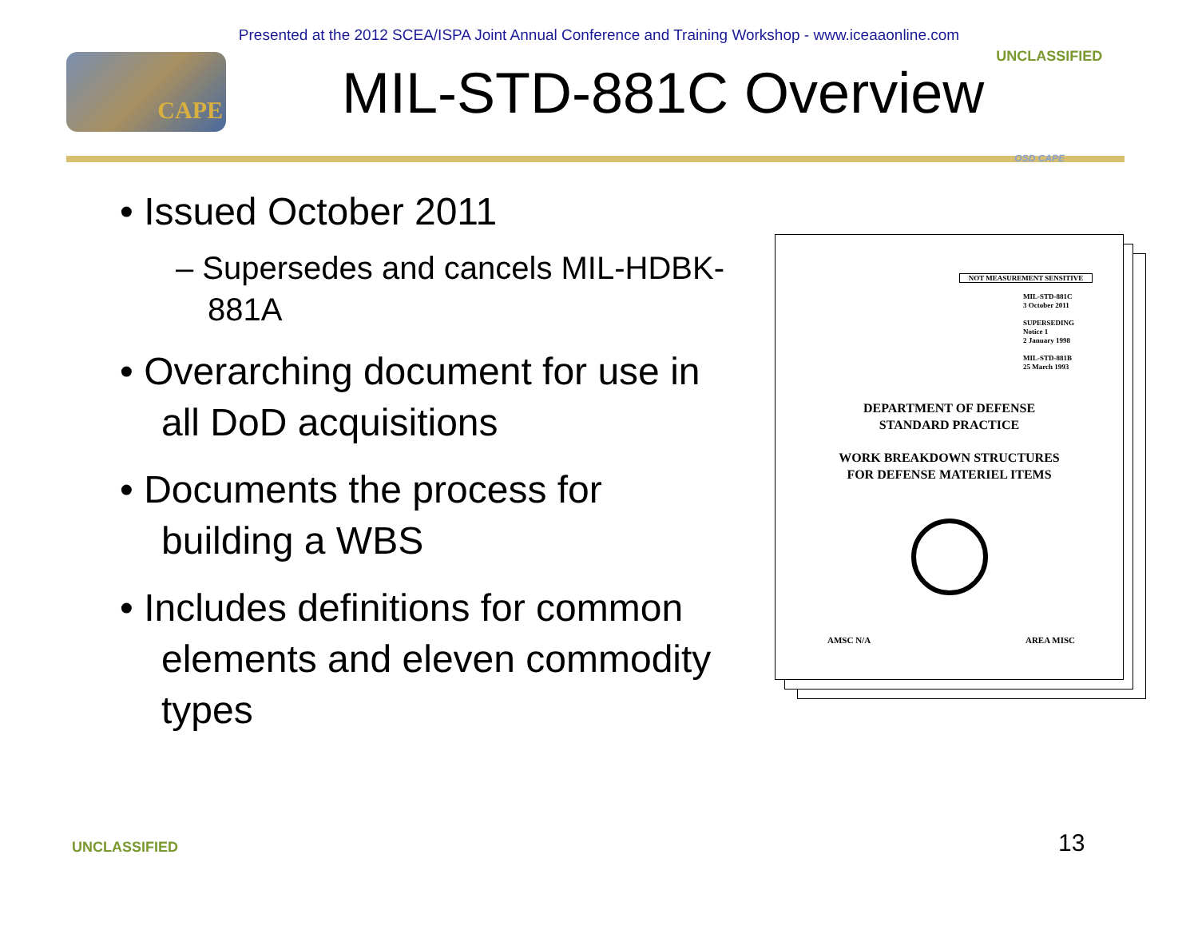Presented at the 2012 SCEA/ISPA Joint Annual Conference and Training Workshop - www.iceaaonline.com
CAPE
MIL-STD-881C Overview
UNCLASSIFIED
OSD CAPE
• Issued October 2011
– Supersedes and cancels MIL-HDBK-881A
• Overarching document for use in all DoD acquisitions
• Documents the process for building a WBS
• Includes definitions for common elements and eleven commodity types
NOT MEASUREMENT SENSITIVE
MIL-STD-881C
3 October 2011
SUPERSEDING
Notice 1
2 January 1998
MIL-STD-881B
25 March 1993
DEPARTMENT OF DEFENSE
STANDARD PRACTICE
WORK BREAKDOWN STRUCTURES
FOR DEFENSE MATERIEL ITEMS
AMSC N/A AREA MISC
UNCLASSIFIED 13